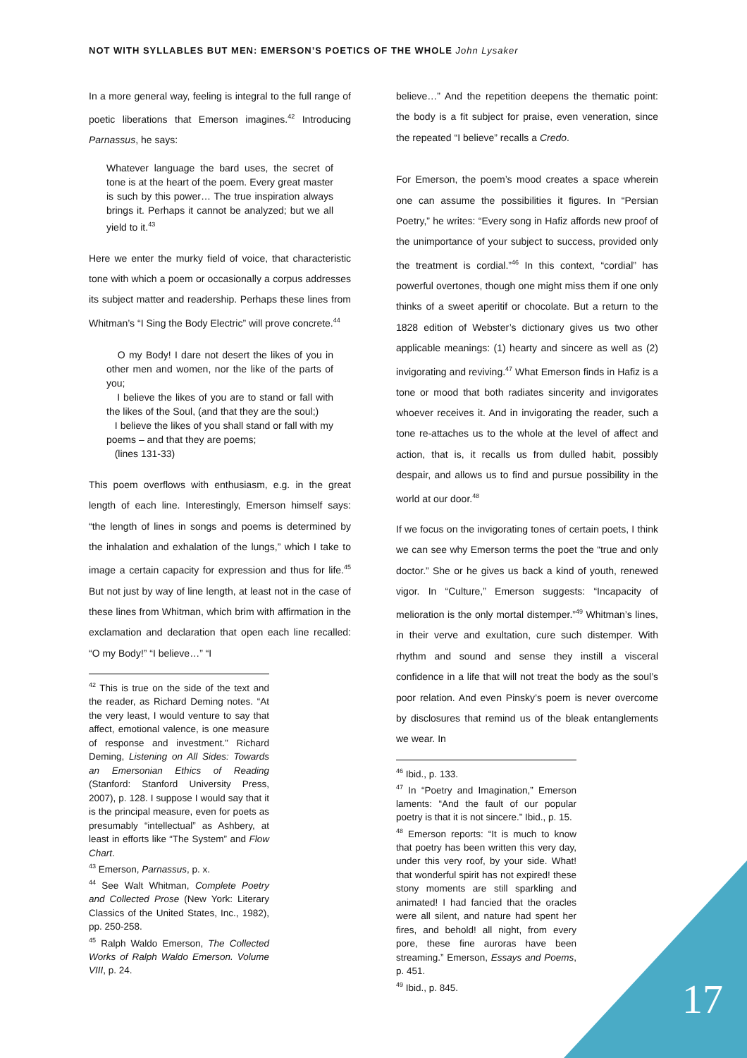NOT WITH SYLLABLES BUT MEN: EMERSON’S POETICS OF THE WHOLE John Lysaker
In a more general way, feeling is integral to the full range of poetic liberations that Emerson imagines.<sup>42</sup> Introducing Parnassus, he says:
Whatever language the bard uses, the secret of tone is at the heart of the poem. Every great master is such by this power… The true inspiration always brings it. Perhaps it cannot be analyzed; but we all yield to it.<sup>43</sup>
Here we enter the murky field of voice, that characteristic tone with which a poem or occasionally a corpus addresses its subject matter and readership. Perhaps these lines from Whitman’s “I Sing the Body Electric” will prove concrete.<sup>44</sup>
O my Body! I dare not desert the likes of you in other men and women, nor the like of the parts of you;
I believe the likes of you are to stand or fall with the likes of the Soul, (and that they are the soul;)
I believe the likes of you shall stand or fall with my poems – and that they are poems;
(lines 131-33)
This poem overflows with enthusiasm, e.g. in the great length of each line. Interestingly, Emerson himself says: “the length of lines in songs and poems is determined by the inhalation and exhalation of the lungs,” which I take to image a certain capacity for expression and thus for life.<sup>45</sup> But not just by way of line length, at least not in the case of these lines from Whitman, which brim with affirmation in the exclamation and declaration that open each line recalled: “O my Body!” “I believe…” “I
<sup>42</sup> This is true on the side of the text and the reader, as Richard Deming notes. “At the very least, I would venture to say that affect, emotional valence, is one measure of response and investment.” Richard Deming, Listening on All Sides: Towards an Emersonian Ethics of Reading (Stanford: Stanford University Press, 2007), p. 128. I suppose I would say that it is the principal measure, even for poets as presumably “intellectual” as Ashbery, at least in efforts like “The System” and Flow Chart.
<sup>43</sup> Emerson, Parnassus, p. x.
<sup>44</sup> See Walt Whitman, Complete Poetry and Collected Prose (New York: Literary Classics of the United States, Inc., 1982), pp. 250-258.
<sup>45</sup> Ralph Waldo Emerson, The Collected Works of Ralph Waldo Emerson. Volume VIII, p. 24.
believe…” And the repetition deepens the thematic point: the body is a fit subject for praise, even veneration, since the repeated “I believe” recalls a Credo.
For Emerson, the poem’s mood creates a space wherein one can assume the possibilities it figures. In “Persian Poetry,” he writes: “Every song in Hafiz affords new proof of the unimportance of your subject to success, provided only the treatment is cordial.”<sup>46</sup> In this context, “cordial” has powerful overtones, though one might miss them if one only thinks of a sweet aperitif or chocolate. But a return to the 1828 edition of Webster’s dictionary gives us two other applicable meanings: (1) hearty and sincere as well as (2) invigorating and reviving.<sup>47</sup> What Emerson finds in Hafiz is a tone or mood that both radiates sincerity and invigorates whoever receives it. And in invigorating the reader, such a tone re-attaches us to the whole at the level of affect and action, that is, it recalls us from dulled habit, possibly despair, and allows us to find and pursue possibility in the world at our door.<sup>48</sup>
If we focus on the invigorating tones of certain poets, I think we can see why Emerson terms the poet the “true and only doctor.” She or he gives us back a kind of youth, renewed vigor. In “Culture,” Emerson suggests: “Incapacity of melioration is the only mortal distemper.”<sup>49</sup> Whitman’s lines, in their verve and exultation, cure such distemper. With rhythm and sound and sense they instill a visceral confidence in a life that will not treat the body as the soul’s poor relation. And even Pinsky’s poem is never overcome by disclosures that remind us of the bleak entanglements we wear. In
<sup>46</sup> Ibid., p. 133.
<sup>47</sup> In “Poetry and Imagination,” Emerson laments: “And the fault of our popular poetry is that it is not sincere.” Ibid., p. 15.
<sup>48</sup> Emerson reports: “It is much to know that poetry has been written this very day, under this very roof, by your side. What! that wonderful spirit has not expired! these stony moments are still sparkling and animated! I had fancied that the oracles were all silent, and nature had spent her fires, and behold! all night, from every pore, these fine auroras have been streaming.” Emerson, Essays and Poems, p. 451.
<sup>49</sup> Ibid., p. 845.
17